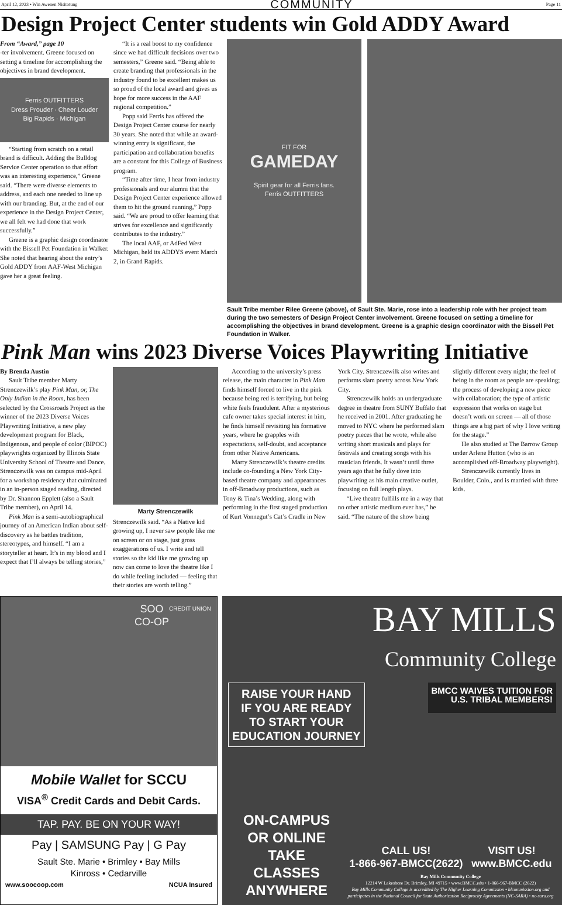April 12, 2023 • Win Awenen Nisitotung COMMUNITY Page 11
Design Project Center students win Gold ADDY Award
From “Award,” page 10
-ter involvement. Greene focused on setting a timeline for accomplishing the objectives in brand development.
Ferris OUTFITTERS
Dress Prouder · Cheer Louder
Big Rapids · Michigan
“Starting from scratch on a retail brand is difficult. Adding the Bulldog Service Center operation to that effort was an interesting experience,” Greene said. “There were diverse elements to address, and each one needed to line up with our branding. But, at the end of our experience in the Design Project Center, we all felt we had done that work successfully.”
Greene is a graphic design coordinator with the Bissell Pet Foundation in Walker. She noted that hearing about the entry’s Gold ADDY from AAF-West Michigan gave her a great feeling.
“It is a real boost to my confidence since we had difficult decisions over two semesters,” Greene said. “Being able to create branding that professionals in the industry found to be excellent makes us so proud of the local award and gives us hope for more success in the AAF regional competition.”
Popp said Ferris has offered the Design Project Center course for nearly 30 years. She noted that while an award-winning entry is significant, the participation and collaboration benefits are a constant for this College of Business program.
“Time after time, I hear from industry professionals and our alumni that the Design Project Center experience allowed them to hit the ground running,” Popp said. “We are proud to offer learning that strives for excellence and significantly contributes to the industry.”
The local AAF, or AdFed West Michigan, held its ADDYS event March 2, in Grand Rapids.
FIT FOR
GAMEDAY
Spirit gear for all Ferris fans.
Ferris OUTFITTERS
Sault Tribe member Rilee Greene (above), of Sault Ste. Marie, rose into a leadership role with her project team during the two semesters of Design Project Center involvement. Greene focused on setting a timeline for accomplishing the objectives in brand development. Greene is a graphic design coordinator with the Bissell Pet Foundation in Walker.
Pink Man wins 2023 Diverse Voices Playwriting Initiative
By Brenda Austin
Sault Tribe member Marty Strenczewilk’s play Pink Man, or, The Only Indian in the Room, has been selected by the Crossroads Project as the winner of the 2023 Diverse Voices Playwriting Initiative, a new play development program for Black, Indigenous, and people of color (BIPOC) playwrights organized by Illinois State University School of Theatre and Dance. Strenczewilk was on campus mid-April for a workshop residency that culminated in an in-person staged reading, directed by Dr. Shannon Epplett (also a Sault Tribe member), on April 14.
Pink Man is a semi-autobiographical journey of an American Indian about self-discovery as he battles tradition, stereotypes, and himself. “I am a storyteller at heart. It’s in my blood and I expect that I’ll always be telling stories,”
Marty Strenczewilk
Strenczewilk said. “As a Native kid growing up, I never saw people like me on screen or on stage, just gross exaggerations of us. I write and tell stories so the kid like me growing up now can come to love the theatre like I do while feeling included — feeling that their stories are worth telling.”
According to the university’s press release, the main character in Pink Man finds himself forced to live in the pink because being red is terrifying, but being white feels fraudulent. After a mysterious cafe owner takes special interest in him, he finds himself revisiting his formative years, where he grapples with expectations, self-doubt, and acceptance from other Native Americans.
Marty Strenczewilk’s theatre credits include co-founding a New York City-based theatre company and appearances in off-Broadway productions, such as Tony & Tina’s Wedding, along with performing in the first staged production of Kurt Vonnegut’s Cat’s Cradle in New York City. Strenczewilk also writes and performs slam poetry across New York City.
Strenczewilk holds an undergraduate degree in theatre from SUNY Buffalo that he received in 2001. After graduating he moved to NYC where he performed slam poetry pieces that he wrote, while also writing short musicals and plays for festivals and creating songs with his musician friends. It wasn’t until three years ago that he fully dove into playwriting as his main creative outlet, focusing on full length plays.
“Live theatre fulfills me in a way that no other artistic medium ever has,” he said. “The nature of the show being slightly different every night; the feel of being in the room as people are speaking; the process of developing a new piece with collaboration; the type of artistic expression that works on stage but doesn’t work on screen — all of those things are a big part of why I love writing for the stage.”
He also studied at The Barrow Group under Arlene Hutton (who is an accomplished off-Broadway playwright).
Strenczewilk currently lives in Boulder, Colo., and is married with three kids.
SOO
CO-OP
CREDIT UNION
Mobile Wallet for SCCU
VISA<sup>®</sup> Credit Cards and Debit Cards.
TAP. PAY. BE ON YOUR WAY!
Pay | SAMSUNG Pay | G Pay
Sault Ste. Marie • Brimley • Bay Mills
Kinross • Cedarville
www.soocoop.com NCUA Insured
BAY MILLS
Community College
RAISE YOUR HAND
IF YOU ARE READY
TO START YOUR
EDUCATION JOURNEY
BMCC WAIVES TUITION FOR
U.S. TRIBAL MEMBERS!
ON-CAMPUS
OR ONLINE
TAKE
CLASSES
ANYWHERE
CALL US!
1-866-967-BMCC(2622) VISIT US!
www.BMCC.edu
Bay Mills Community College
12214 W Lakeshore Dr. Brimley, MI 49715 • www.BMCC.edu • 1-866-967-BMCC (2622)
Bay Mills Community College is accredited by The Higher Learning Commission • hlcommission.org and participates in the National Council for State Authorization Reciprocity Agreements (NC-SARA) • nc-sara.org